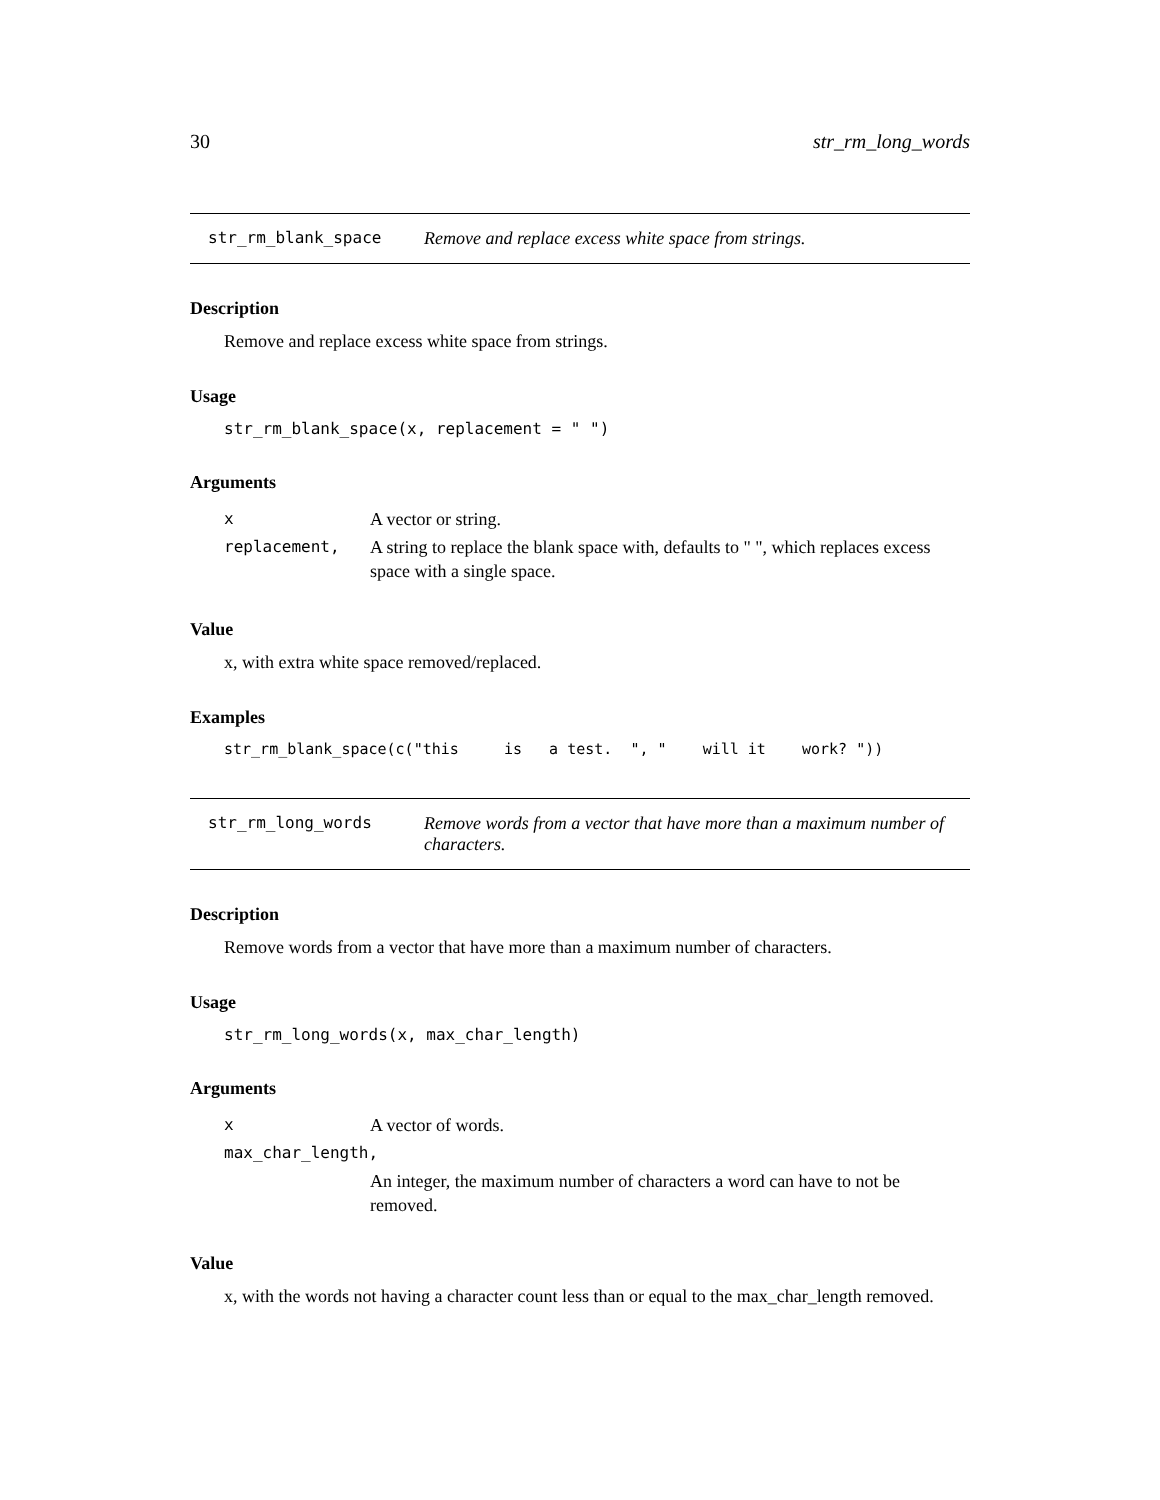30 str_rm_long_words
str_rm_blank_space Remove and replace excess white space from strings.
Description
Remove and replace excess white space from strings.
Usage
str_rm_blank_space(x, replacement = " ")
Arguments
| x | A vector or string. |
| replacement, | A string to replace the blank space with, defaults to " ", which replaces excess space with a single space. |
Value
x, with extra white space removed/replaced.
Examples
str_rm_blank_space(c("this is a test. ", " will it work? "))
str_rm_long_words Remove words from a vector that have more than a maximum number of characters.
Description
Remove words from a vector that have more than a maximum number of characters.
Usage
str_rm_long_words(x, max_char_length)
Arguments
| x | A vector of words. |
| max_char_length, | |
| | An integer, the maximum number of characters a word can have to not be removed. |
Value
x, with the words not having a character count less than or equal to the max_char_length removed.